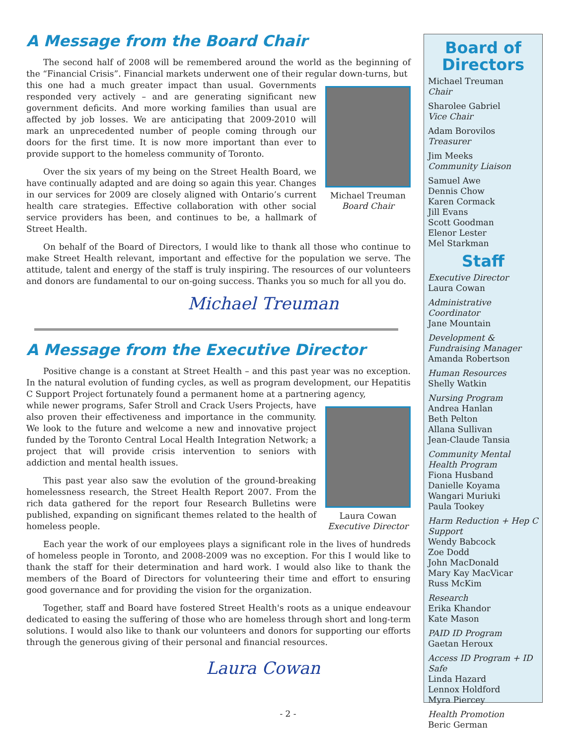A Message from the Board Chair
The second half of 2008 will be remembered around the world as the beginning of the “Financial Crisis”. Financial markets underwent one of their regular down-turns, but
Michael Treuman
Board Chair
this one had a much greater impact than usual. Governments responded very actively – and are generating significant new government deficits. And more working families than usual are affected by job losses. We are anticipating that 2009-2010 will mark an unprecedented number of people coming through our doors for the first time. It is now more important than ever to provide support to the homeless community of Toronto.
Over the six years of my being on the Street Health Board, we have continually adapted and are doing so again this year. Changes in our services for 2009 are closely aligned with Ontario’s current health care strategies. Effective collaboration with other social service providers has been, and continues to be, a hallmark of Street Health.
On behalf of the Board of Directors, I would like to thank all those who continue to make Street Health relevant, important and effective for the population we serve. The attitude, talent and energy of the staff is truly inspiring. The resources of our volunteers and donors are fundamental to our on-going success. Thanks you so much for all you do.
Michael Treuman
A Message from the Executive Director
Positive change is a constant at Street Health – and this past year was no exception. In the natural evolution of funding cycles, as well as program development, our Hepatitis C Support Project fortunately found a permanent home at a partnering agency,
Laura Cowan
Executive Director
while newer programs, Safer Stroll and Crack Users Projects, have also proven their effectiveness and importance in the community. We look to the future and welcome a new and innovative project funded by the Toronto Central Local Health Integration Network; a project that will provide crisis intervention to seniors with addiction and mental health issues.
This past year also saw the evolution of the ground-breaking homelessness research, the Street Health Report 2007. From the rich data gathered for the report four Research Bulletins were published, expanding on significant themes related to the health of homeless people.
Each year the work of our employees plays a significant role in the lives of hundreds of homeless people in Toronto, and 2008-2009 was no exception. For this I would like to thank the staff for their determination and hard work. I would also like to thank the members of the Board of Directors for volunteering their time and effort to ensuring good governance and for providing the vision for the organization.
Together, staff and Board have fostered Street Health's roots as a unique endeavour dedicated to easing the suffering of those who are homeless through short and long-term solutions. I would also like to thank our volunteers and donors for supporting our efforts through the generous giving of their personal and financial resources.
Laura Cowan
Board of Directors
Michael Treuman
Chair
Sharolee Gabriel
Vice Chair
Adam Borovilos
Treasurer
Jim Meeks
Community Liaison
Samuel Awe
Dennis Chow
Karen Cormack
Jill Evans
Scott Goodman
Elenor Lester
Mel Starkman
Staff
Executive Director
Laura Cowan
Administrative Coordinator
Jane Mountain
Development & Fundraising Manager
Amanda Robertson
Human Resources
Shelly Watkin
Nursing Program
Andrea Hanlan
Beth Pelton
Allana Sullivan
Jean-Claude Tansia
Community Mental Health Program
Fiona Husband
Danielle Koyama
Wangari Muriuki
Paula Tookey
Harm Reduction + Hep C Support
Wendy Babcock
Zoe Dodd
John MacDonald
Mary Kay MacVicar
Russ McKim
Research
Erika Khandor
Kate Mason
PAID ID Program
Gaetan Heroux
Access ID Program + ID Safe
Linda Hazard
Lennox Holdford
Myra Piercey
Health Promotion
Beric German
- 2 -